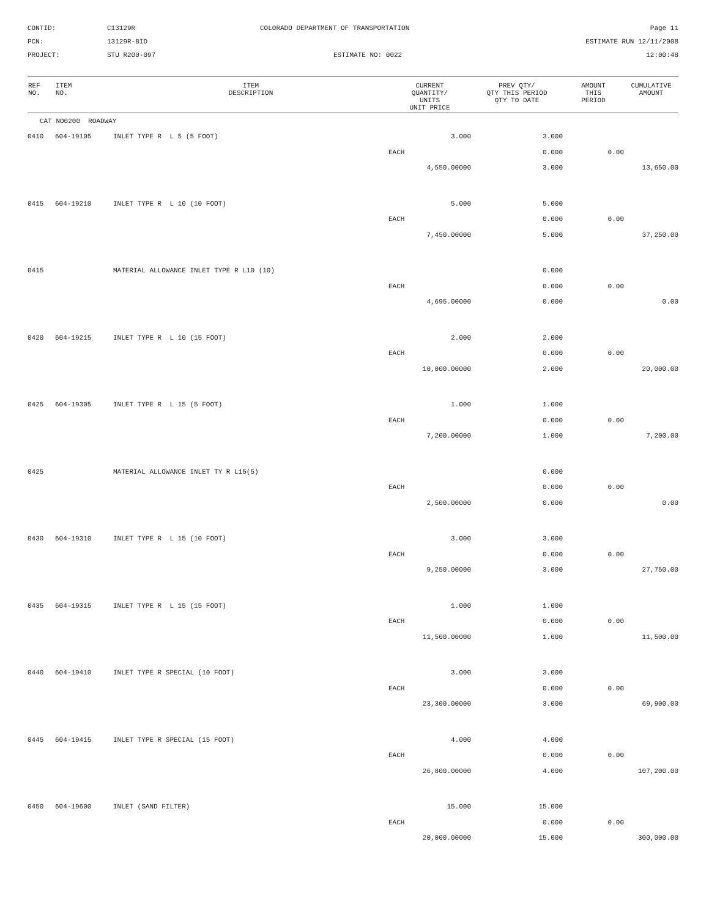CONTID:
C13129R
COLORADO DEPARTMENT OF TRANSPORTATION
Page 11
PCN:
13129R-BID
ESTIMATE RUN 12/11/2008
PROJECT:
STU R200-097
ESTIMATE NO: 0022
12:00:48
| REF NO. | ITEM NO. | ITEM DESCRIPTION | CURRENT QUANTITY/ UNITS UNIT PRICE | PREV QTY/ QTY THIS PERIOD QTY TO DATE | AMOUNT THIS PERIOD | CUMULATIVE AMOUNT |
| --- | --- | --- | --- | --- | --- | --- |
| CAT NO0200 ROADWAY | | | | | | |
| 0410 | 604-19105 | INLET TYPE R L 5 (5 FOOT) | 3.000 | 3.000 | | |
| | | | EACH | 0.000 | 0.00 | |
| | | | 4,550.00000 | 3.000 | | 13,650.00 |
| 0415 | 604-19210 | INLET TYPE R L 10 (10 FOOT) | 5.000 | 5.000 | | |
| | | | EACH | 0.000 | 0.00 | |
| | | | 7,450.00000 | 5.000 | | 37,250.00 |
| 0415 | | MATERIAL ALLOWANCE INLET TYPE R L10 (10) | | 0.000 | | |
| | | | EACH | 0.000 | 0.00 | |
| | | | 4,695.00000 | 0.000 | | 0.00 |
| 0420 | 604-19215 | INLET TYPE R L 10 (15 FOOT) | 2.000 | 2.000 | | |
| | | | EACH | 0.000 | 0.00 | |
| | | | 10,000.00000 | 2.000 | | 20,000.00 |
| 0425 | 604-19305 | INLET TYPE R L 15 (5 FOOT) | 1.000 | 1.000 | | |
| | | | EACH | 0.000 | 0.00 | |
| | | | 7,200.00000 | 1.000 | | 7,200.00 |
| 0425 | | MATERIAL ALLOWANCE INLET TY R L15(5) | | 0.000 | | |
| | | | EACH | 0.000 | 0.00 | |
| | | | 2,500.00000 | 0.000 | | 0.00 |
| 0430 | 604-19310 | INLET TYPE R L 15 (10 FOOT) | 3.000 | 3.000 | | |
| | | | EACH | 0.000 | 0.00 | |
| | | | 9,250.00000 | 3.000 | | 27,750.00 |
| 0435 | 604-19315 | INLET TYPE R L 15 (15 FOOT) | 1.000 | 1.000 | | |
| | | | EACH | 0.000 | 0.00 | |
| | | | 11,500.00000 | 1.000 | | 11,500.00 |
| 0440 | 604-19410 | INLET TYPE R SPECIAL (10 FOOT) | 3.000 | 3.000 | | |
| | | | EACH | 0.000 | 0.00 | |
| | | | 23,300.00000 | 3.000 | | 69,900.00 |
| 0445 | 604-19415 | INLET TYPE R SPECIAL (15 FOOT) | 4.000 | 4.000 | | |
| | | | EACH | 0.000 | 0.00 | |
| | | | 26,800.00000 | 4.000 | | 107,200.00 |
| 0450 | 604-19600 | INLET (SAND FILTER) | 15.000 | 15.000 | | |
| | | | EACH | 0.000 | 0.00 | |
| | | | 20,000.00000 | 15.000 | | 300,000.00 |